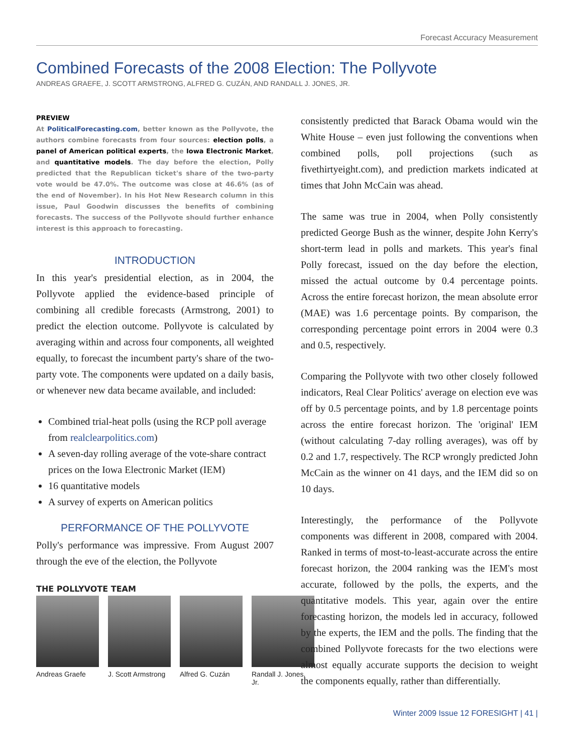Forecast Accuracy Measurement
Combined Forecasts of the 2008 Election: The Pollyvote
ANDREAS GRAEFE, J. SCOTT ARMSTRONG, ALFRED G. CUZÁN, AND RANDALL J. JONES, JR.
PREVIEW
At PoliticalForecasting.com, better known as the Pollyvote, the authors combine forecasts from four sources: election polls, a panel of American political experts, the Iowa Electronic Market, and quantitative models. The day before the election, Polly predicted that the Republican ticket's share of the two-party vote would be 47.0%. The outcome was close at 46.6% (as of the end of November). In his Hot New Research column in this issue, Paul Goodwin discusses the benefits of combining forecasts. The success of the Pollyvote should further enhance interest is this approach to forecasting.
INTRODUCTION
In this year's presidential election, as in 2004, the Pollyvote applied the evidence-based principle of combining all credible forecasts (Armstrong, 2001) to predict the election outcome. Pollyvote is calculated by averaging within and across four components, all weighted equally, to forecast the incumbent party's share of the two-party vote. The components were updated on a daily basis, or whenever new data became available, and included:
Combined trial-heat polls (using the RCP poll average from realclearpolitics.com)
A seven-day rolling average of the vote-share contract prices on the Iowa Electronic Market (IEM)
16 quantitative models
A survey of experts on American politics
PERFORMANCE OF THE POLLYVOTE
Polly's performance was impressive. From August 2007 through the eve of the election, the Pollyvote
THE POLLYVOTE TEAM
Andreas Graefe J. Scott Armstrong Alfred G. Cuzán Randall J. Jones, Jr.
consistently predicted that Barack Obama would win the White House – even just following the conventions when combined polls, poll projections (such as fivethirtyeight.com), and prediction markets indicated at times that John McCain was ahead.
The same was true in 2004, when Polly consistently predicted George Bush as the winner, despite John Kerry's short-term lead in polls and markets. This year's final Polly forecast, issued on the day before the election, missed the actual outcome by 0.4 percentage points. Across the entire forecast horizon, the mean absolute error (MAE) was 1.6 percentage points. By comparison, the corresponding percentage point errors in 2004 were 0.3 and 0.5, respectively.
Comparing the Pollyvote with two other closely followed indicators, Real Clear Politics' average on election eve was off by 0.5 percentage points, and by 1.8 percentage points across the entire forecast horizon. The 'original' IEM (without calculating 7-day rolling averages), was off by 0.2 and 1.7, respectively. The RCP wrongly predicted John McCain as the winner on 41 days, and the IEM did so on 10 days.
Interestingly, the performance of the Pollyvote components was different in 2008, compared with 2004. Ranked in terms of most-to-least-accurate across the entire forecast horizon, the 2004 ranking was the IEM's most accurate, followed by the polls, the experts, and the quantitative models. This year, again over the entire forecasting horizon, the models led in accuracy, followed by the experts, the IEM and the polls. The finding that the combined Pollyvote forecasts for the two elections were almost equally accurate supports the decision to weight the components equally, rather than differentially.
Winter 2009 Issue 12 FORESIGHT | 41 |